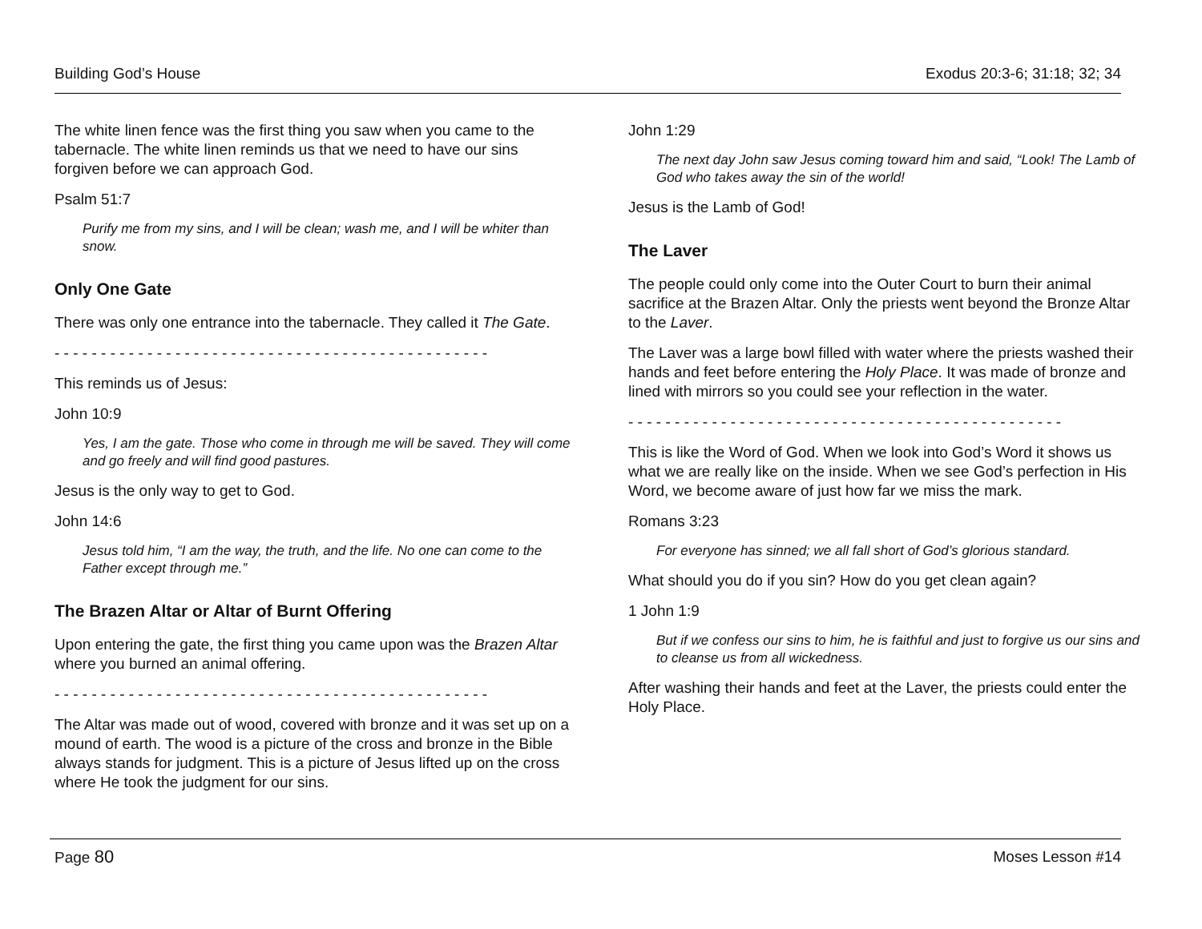Building God’s House Exodus 20:3-6; 31:18; 32; 34
The white linen fence was the first thing you saw when you came to the tabernacle. The white linen reminds us that we need to have our sins forgiven before we can approach God.
Psalm 51:7
Purify me from my sins, and I will be clean; wash me, and I will be whiter than snow.
Only One Gate
There was only one entrance into the tabernacle. They called it The Gate.
- - - - - - - - - - - - - - - - - - - - - - - - - - - - - - - - - - - - - - - - - - - - - - -
This reminds us of Jesus:
John 10:9
Yes, I am the gate. Those who come in through me will be saved. They will come and go freely and will find good pastures.
Jesus is the only way to get to God.
John 14:6
Jesus told him, “I am the way, the truth, and the life. No one can come to the Father except through me.”
The Brazen Altar or Altar of Burnt Offering
Upon entering the gate, the first thing you came upon was the Brazen Altar where you burned an animal offering.
- - - - - - - - - - - - - - - - - - - - - - - - - - - - - - - - - - - - - - - - - - - - - - -
The Altar was made out of wood, covered with bronze and it was set up on a mound of earth. The wood is a picture of the cross and bronze in the Bible always stands for judgment. This is a picture of Jesus lifted up on the cross where He took the judgment for our sins.
John 1:29
The next day John saw Jesus coming toward him and said, “Look! The Lamb of God who takes away the sin of the world!
Jesus is the Lamb of God!
The Laver
The people could only come into the Outer Court to burn their animal sacrifice at the Brazen Altar. Only the priests went beyond the Bronze Altar to the Laver.
The Laver was a large bowl filled with water where the priests washed their hands and feet before entering the Holy Place. It was made of bronze and lined with mirrors so you could see your reflection in the water.
- - - - - - - - - - - - - - - - - - - - - - - - - - - - - - - - - - - - - - - - - - - - - - -
This is like the Word of God. When we look into God’s Word it shows us what we are really like on the inside. When we see God’s perfection in His Word, we become aware of just how far we miss the mark.
Romans 3:23
For everyone has sinned; we all fall short of God’s glorious standard.
What should you do if you sin? How do you get clean again?
1 John 1:9
But if we confess our sins to him, he is faithful and just to forgive us our sins and to cleanse us from all wickedness.
After washing their hands and feet at the Laver, the priests could enter the Holy Place.
Page 80 Moses Lesson #14